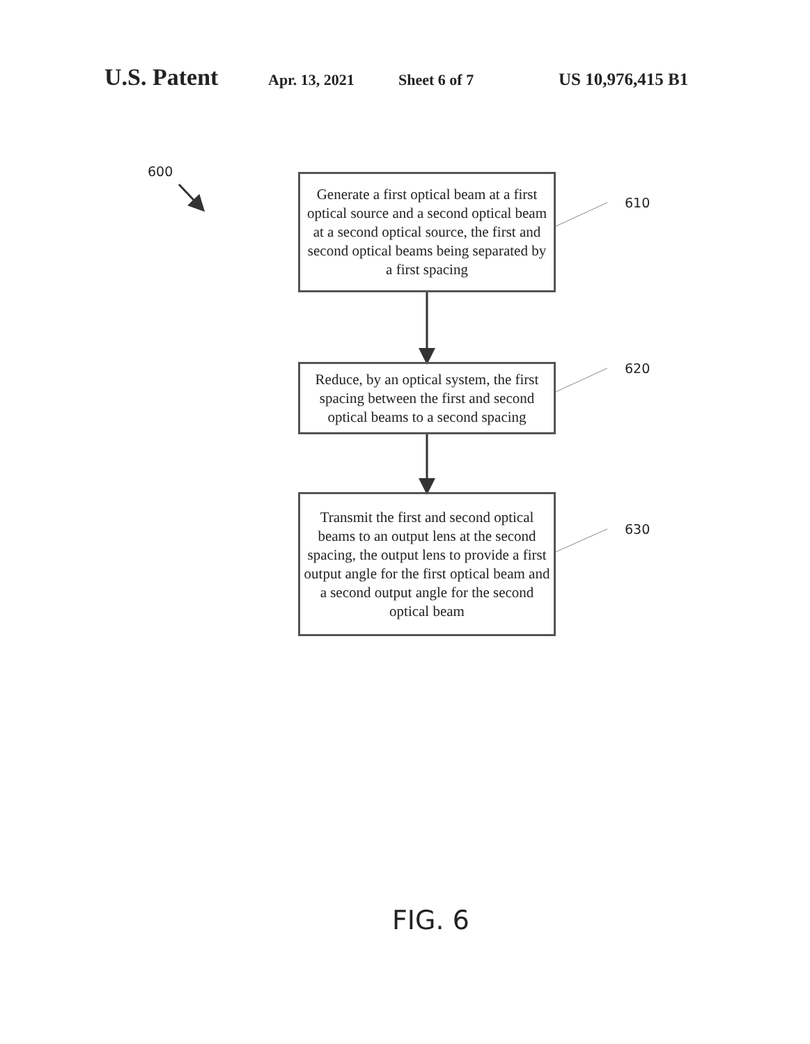U.S. Patent Apr. 13, 2021 Sheet 6 of 7 US 10,976,415 B1
600
Generate a first optical beam at a first optical source and a second optical beam at a second optical source, the first and second optical beams being separated by a first spacing
610
Reduce, by an optical system, the first spacing between the first and second optical beams to a second spacing
620
Transmit the first and second optical beams to an output lens at the second spacing, the output lens to provide a first output angle for the first optical beam and a second output angle for the second optical beam
630
FIG. 6